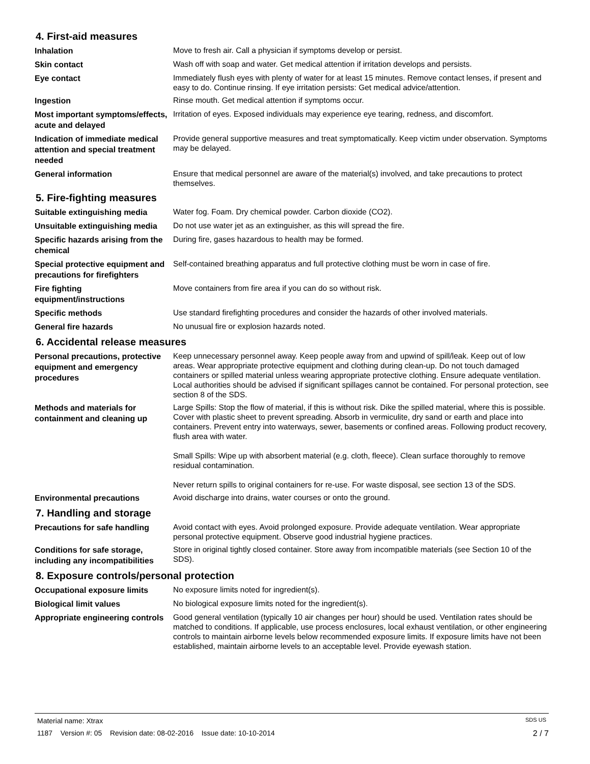4. First-aid measures
Inhalation
Move to fresh air. Call a physician if symptoms develop or persist.
Skin contact
Wash off with soap and water. Get medical attention if irritation develops and persists.
Eye contact
Immediately flush eyes with plenty of water for at least 15 minutes. Remove contact lenses, if present and easy to do. Continue rinsing. If eye irritation persists: Get medical advice/attention.
Ingestion
Rinse mouth. Get medical attention if symptoms occur.
Most important symptoms/effects, acute and delayed
Irritation of eyes. Exposed individuals may experience eye tearing, redness, and discomfort.
Indication of immediate medical attention and special treatment needed
Provide general supportive measures and treat symptomatically. Keep victim under observation. Symptoms may be delayed.
General information
Ensure that medical personnel are aware of the material(s) involved, and take precautions to protect themselves.
5. Fire-fighting measures
Suitable extinguishing media
Water fog. Foam. Dry chemical powder. Carbon dioxide (CO2).
Unsuitable extinguishing media
Do not use water jet as an extinguisher, as this will spread the fire.
Specific hazards arising from the chemical
During fire, gases hazardous to health may be formed.
Special protective equipment and precautions for firefighters
Self-contained breathing apparatus and full protective clothing must be worn in case of fire.
Fire fighting equipment/instructions
Move containers from fire area if you can do so without risk.
Specific methods
Use standard firefighting procedures and consider the hazards of other involved materials.
General fire hazards
No unusual fire or explosion hazards noted.
6. Accidental release measures
Personal precautions, protective equipment and emergency procedures
Keep unnecessary personnel away. Keep people away from and upwind of spill/leak. Keep out of low areas. Wear appropriate protective equipment and clothing during clean-up. Do not touch damaged containers or spilled material unless wearing appropriate protective clothing. Ensure adequate ventilation. Local authorities should be advised if significant spillages cannot be contained. For personal protection, see section 8 of the SDS.
Methods and materials for containment and cleaning up
Large Spills: Stop the flow of material, if this is without risk. Dike the spilled material, where this is possible. Cover with plastic sheet to prevent spreading. Absorb in vermiculite, dry sand or earth and place into containers. Prevent entry into waterways, sewer, basements or confined areas. Following product recovery, flush area with water.
Small Spills: Wipe up with absorbent material (e.g. cloth, fleece). Clean surface thoroughly to remove residual contamination.
Never return spills to original containers for re-use. For waste disposal, see section 13 of the SDS.
Environmental precautions
Avoid discharge into drains, water courses or onto the ground.
7. Handling and storage
Precautions for safe handling
Avoid contact with eyes. Avoid prolonged exposure. Provide adequate ventilation. Wear appropriate personal protective equipment. Observe good industrial hygiene practices.
Conditions for safe storage, including any incompatibilities
Store in original tightly closed container. Store away from incompatible materials (see Section 10 of the SDS).
8. Exposure controls/personal protection
Occupational exposure limits
No exposure limits noted for ingredient(s).
Biological limit values
No biological exposure limits noted for the ingredient(s).
Appropriate engineering controls
Good general ventilation (typically 10 air changes per hour) should be used. Ventilation rates should be matched to conditions. If applicable, use process enclosures, local exhaust ventilation, or other engineering controls to maintain airborne levels below recommended exposure limits. If exposure limits have not been established, maintain airborne levels to an acceptable level. Provide eyewash station.
Material name: Xtrax SDS US
1187 Version #: 05 Revision date: 08-02-2016 Issue date: 10-10-2014 2 / 7